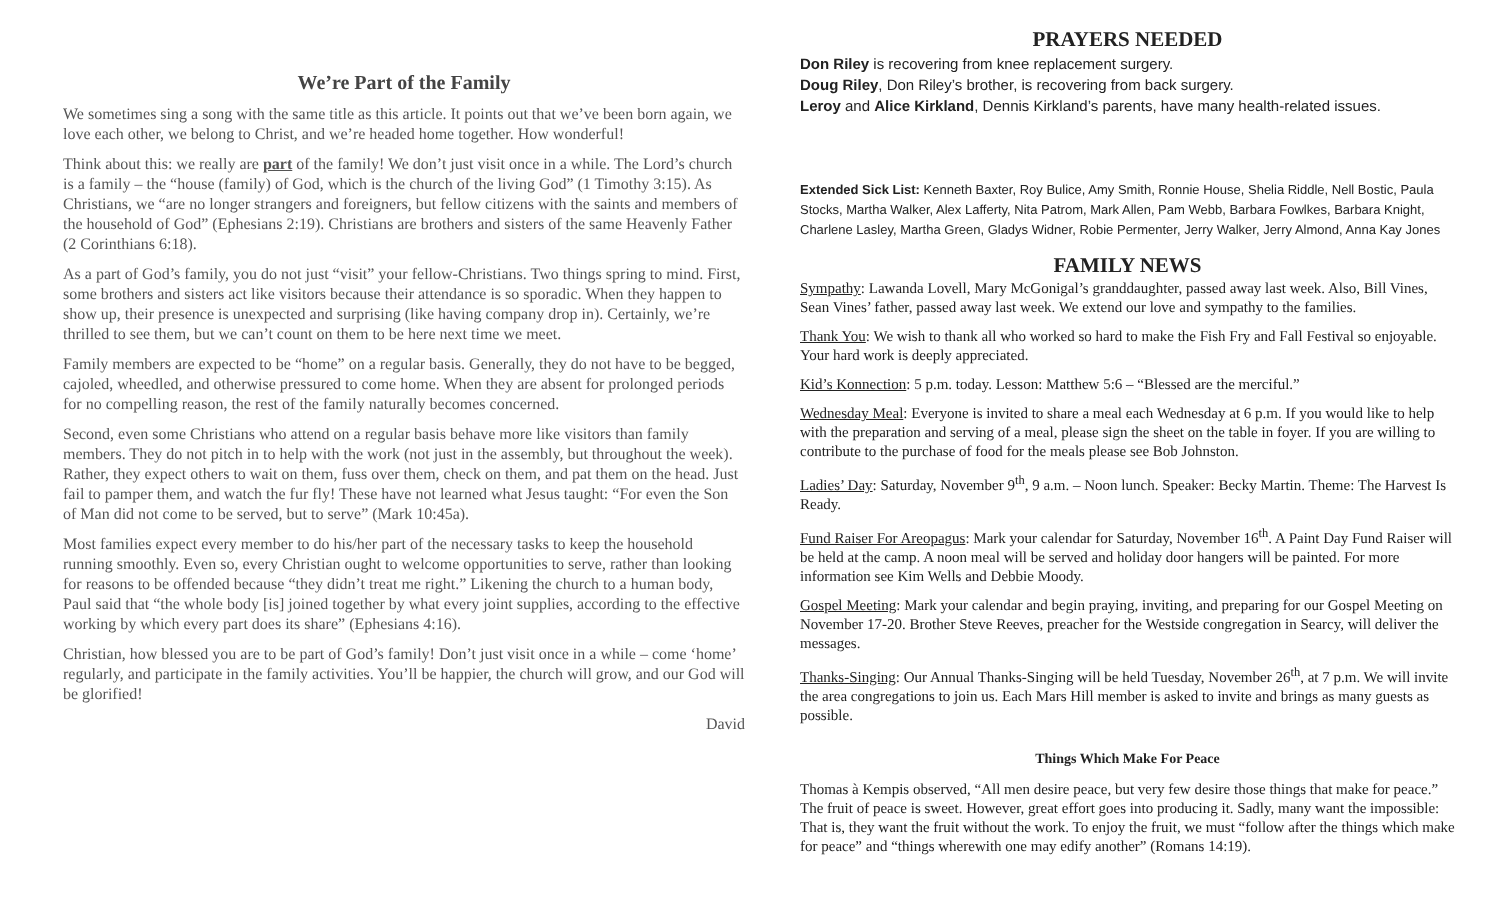We’re Part of the Family
We sometimes sing a song with the same title as this article. It points out that we’ve been born again, we love each other, we belong to Christ, and we’re headed home together. How wonderful!
Think about this: we really are part of the family! We don’t just visit once in a while. The Lord’s church is a family – the “house (family) of God, which is the church of the living God” (1 Timothy 3:15). As Christians, we “are no longer strangers and foreigners, but fellow citizens with the saints and members of the household of God” (Ephesians 2:19). Christians are brothers and sisters of the same Heavenly Father (2 Corinthians 6:18).
As a part of God’s family, you do not just “visit” your fellow-Christians. Two things spring to mind. First, some brothers and sisters act like visitors because their attendance is so sporadic. When they happen to show up, their presence is unexpected and surprising (like having company drop in). Certainly, we’re thrilled to see them, but we can’t count on them to be here next time we meet.
Family members are expected to be “home” on a regular basis. Generally, they do not have to be begged, cajoled, wheedled, and otherwise pressured to come home. When they are absent for prolonged periods for no compelling reason, the rest of the family naturally becomes concerned.
Second, even some Christians who attend on a regular basis behave more like visitors than family members. They do not pitch in to help with the work (not just in the assembly, but throughout the week). Rather, they expect others to wait on them, fuss over them, check on them, and pat them on the head. Just fail to pamper them, and watch the fur fly! These have not learned what Jesus taught: “For even the Son of Man did not come to be served, but to serve” (Mark 10:45a).
Most families expect every member to do his/her part of the necessary tasks to keep the household running smoothly. Even so, every Christian ought to welcome opportunities to serve, rather than looking for reasons to be offended because “they didn’t treat me right.” Likening the church to a human body, Paul said that “the whole body [is] joined together by what every joint supplies, according to the effective working by which every part does its share” (Ephesians 4:16).
Christian, how blessed you are to be part of God’s family! Don’t just visit once in a while – come ‘home’ regularly, and participate in the family activities. You’ll be happier, the church will grow, and our God will be glorified!
David
PRAYERS NEEDED
Don Riley is recovering from knee replacement surgery.
Doug Riley, Don Riley’s brother, is recovering from back surgery.
Leroy and Alice Kirkland, Dennis Kirkland’s parents, have many health-related issues.
Extended Sick List: Kenneth Baxter, Roy Bulice, Amy Smith, Ronnie House, Shelia Riddle, Nell Bostic, Paula Stocks, Martha Walker, Alex Lafferty, Nita Patrom, Mark Allen, Pam Webb, Barbara Fowlkes, Barbara Knight, Charlene Lasley, Martha Green, Gladys Widner, Robie Permenter, Jerry Walker, Jerry Almond, Anna Kay Jones
FAMILY NEWS
Sympathy: Lawanda Lovell, Mary McGonigal’s granddaughter, passed away last week. Also, Bill Vines, Sean Vines’ father, passed away last week. We extend our love and sympathy to the families.
Thank You: We wish to thank all who worked so hard to make the Fish Fry and Fall Festival so enjoyable. Your hard work is deeply appreciated.
Kid’s Konnection: 5 p.m. today. Lesson: Matthew 5:6 – “Blessed are the merciful.”
Wednesday Meal: Everyone is invited to share a meal each Wednesday at 6 p.m. If you would like to help with the preparation and serving of a meal, please sign the sheet on the table in foyer. If you are willing to contribute to the purchase of food for the meals please see Bob Johnston.
Ladies’ Day: Saturday, November 9<sup>th</sup>, 9 a.m. – Noon lunch. Speaker: Becky Martin. Theme: The Harvest Is Ready.
Fund Raiser For Areopagus: Mark your calendar for Saturday, November 16<sup>th</sup>. A Paint Day Fund Raiser will be held at the camp. A noon meal will be served and holiday door hangers will be painted. For more information see Kim Wells and Debbie Moody.
Gospel Meeting: Mark your calendar and begin praying, inviting, and preparing for our Gospel Meeting on November 17-20. Brother Steve Reeves, preacher for the Westside congregation in Searcy, will deliver the messages.
Thanks-Singing: Our Annual Thanks-Singing will be held Tuesday, November 26<sup>th</sup>, at 7 p.m. We will invite the area congregations to join us. Each Mars Hill member is asked to invite and brings as many guests as possible.
Things Which Make For Peace
Thomas à Kempis observed, “All men desire peace, but very few desire those things that make for peace.” The fruit of peace is sweet. However, great effort goes into producing it. Sadly, many want the impossible: That is, they want the fruit without the work. To enjoy the fruit, we must “follow after the things which make for peace” and “things wherewith one may edify another” (Romans 14:19).